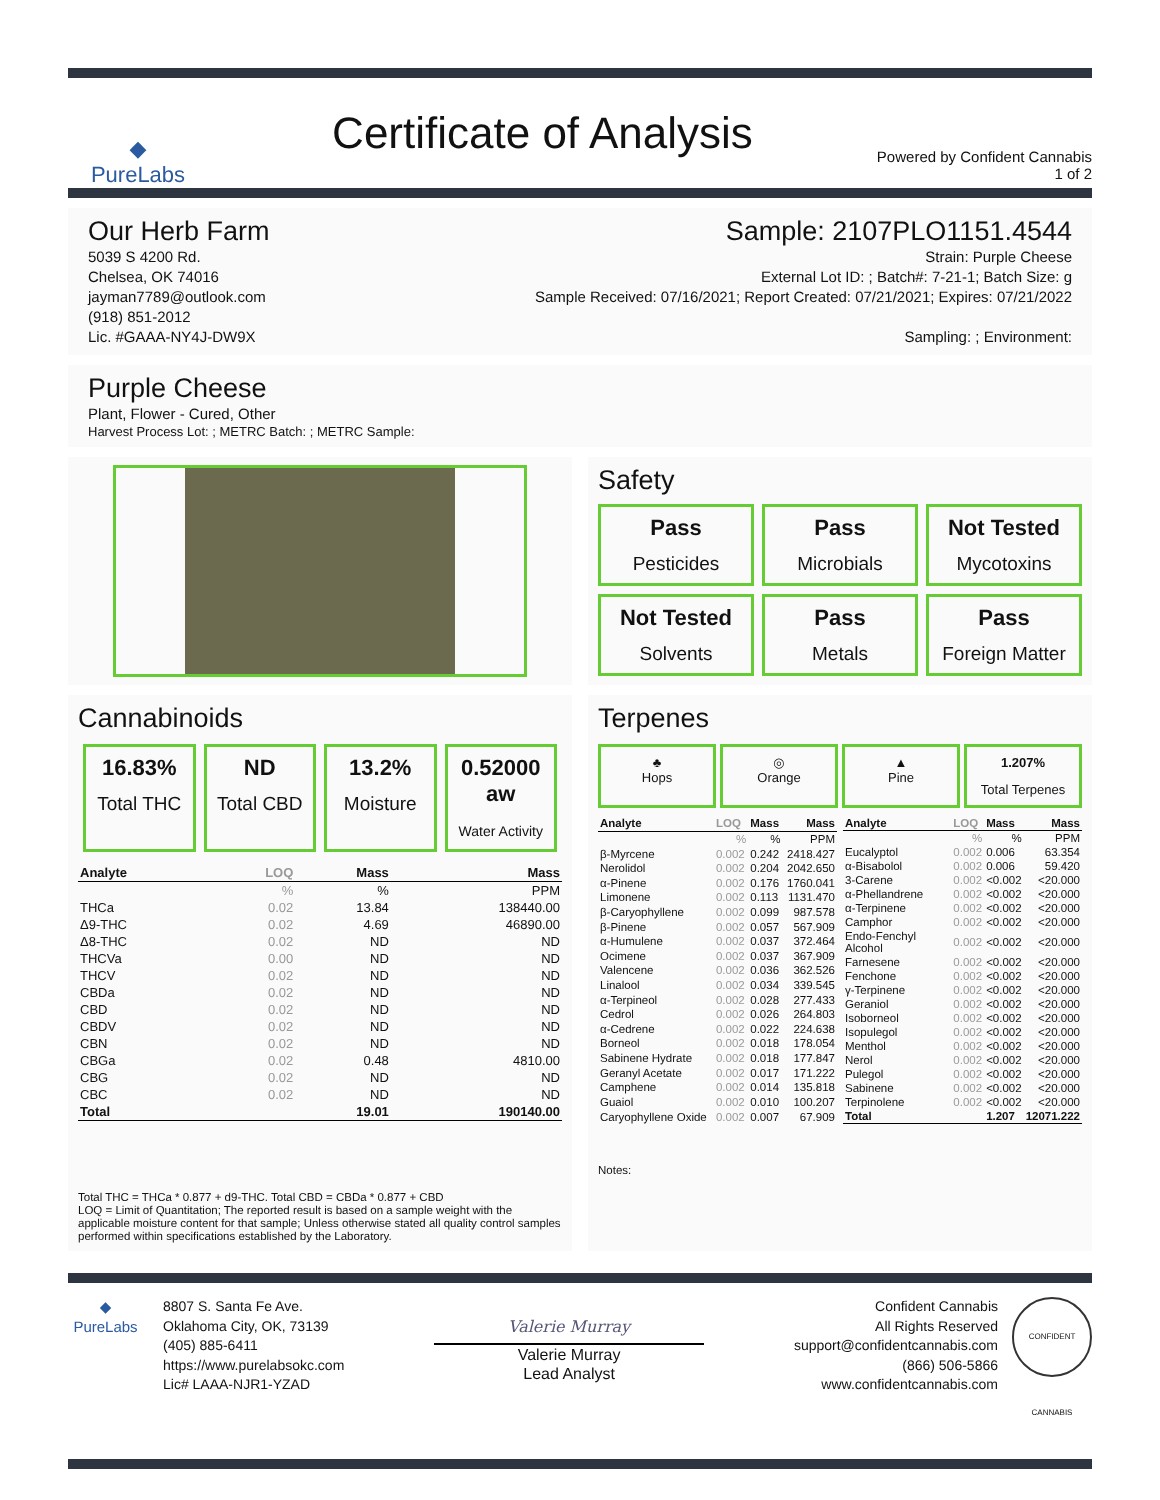◆
PureLabs
Certificate of Analysis
Powered by Confident Cannabis
1 of 2
Our Herb Farm Sample: 2107PLO1151.4544
5039 S 4200 Rd.
Chelsea, OK 74016
jayman7789@outlook.com
(918) 851-2012
Lic. #GAAA-NY4J-DW9X
Strain: Purple Cheese
External Lot ID: ; Batch#: 7-21-1; Batch Size: g
Sample Received: 07/16/2021; Report Created: 07/21/2021; Expires: 07/21/2022
Sampling: ; Environment:
Purple Cheese
Plant, Flower - Cured, Other
Harvest Process Lot: ; METRC Batch: ; METRC Sample:
Safety
Pass
Pesticides
Pass
Microbials
Not Tested
Mycotoxins
Not Tested
Solvents
Pass
Metals
Pass
Foreign Matter
Cannabinoids
16.83%
Total THC
ND
Total CBD
13.2%
Moisture
0.52000 aw
Water Activity
| Analyte | LOQ | Mass | Mass |
| --- | --- | --- | --- |
| | % | % | PPM |
| THCa | 0.02 | 13.84 | 138440.00 |
| Δ9-THC | 0.02 | 4.69 | 46890.00 |
| Δ8-THC | 0.02 | ND | ND |
| THCVa | 0.00 | ND | ND |
| THCV | 0.02 | ND | ND |
| CBDa | 0.02 | ND | ND |
| CBD | 0.02 | ND | ND |
| CBDV | 0.02 | ND | ND |
| CBN | 0.02 | ND | ND |
| CBGa | 0.02 | 0.48 | 4810.00 |
| CBG | 0.02 | ND | ND |
| CBC | 0.02 | ND | ND |
| Total | | 19.01 | 190140.00 |
Total THC = THCa * 0.877 + d9-THC. Total CBD = CBDa * 0.877 + CBD
LOQ = Limit of Quantitation; The reported result is based on a sample weight with the applicable moisture content for that sample; Unless otherwise stated all quality control samples performed within specifications established by the Laboratory.
Terpenes
♣
Hops
◎
Orange
▲
Pine
1.207%
Total Terpenes
| Analyte | LOQ | Mass | Mass |
| --- | --- | --- | --- |
| | % | % | PPM |
| β-Myrcene | 0.002 | 0.242 | 2418.427 |
| Nerolidol | 0.002 | 0.204 | 2042.650 |
| α-Pinene | 0.002 | 0.176 | 1760.041 |
| Limonene | 0.002 | 0.113 | 1131.470 |
| β-Caryophyllene | 0.002 | 0.099 | 987.578 |
| β-Pinene | 0.002 | 0.057 | 567.909 |
| α-Humulene | 0.002 | 0.037 | 372.464 |
| Ocimene | 0.002 | 0.037 | 367.909 |
| Valencene | 0.002 | 0.036 | 362.526 |
| Linalool | 0.002 | 0.034 | 339.545 |
| α-Terpineol | 0.002 | 0.028 | 277.433 |
| Cedrol | 0.002 | 0.026 | 264.803 |
| α-Cedrene | 0.002 | 0.022 | 224.638 |
| Borneol | 0.002 | 0.018 | 178.054 |
| Sabinene Hydrate | 0.002 | 0.018 | 177.847 |
| Geranyl Acetate | 0.002 | 0.017 | 171.222 |
| Camphene | 0.002 | 0.014 | 135.818 |
| Guaiol | 0.002 | 0.010 | 100.207 |
| Caryophyllene Oxide | 0.002 | 0.007 | 67.909 |
| Analyte | LOQ | Mass | Mass |
| --- | --- | --- | --- |
| | % | % | PPM |
| Eucalyptol | 0.002 | 0.006 | 63.354 |
| α-Bisabolol | 0.002 | 0.006 | 59.420 |
| 3-Carene | 0.002 | <0.002 | <20.000 |
| α-Phellandrene | 0.002 | <0.002 | <20.000 |
| α-Terpinene | 0.002 | <0.002 | <20.000 |
| Camphor | 0.002 | <0.002 | <20.000 |
| Endo-Fenchyl Alcohol | 0.002 | <0.002 | <20.000 |
| Farnesene | 0.002 | <0.002 | <20.000 |
| Fenchone | 0.002 | <0.002 | <20.000 |
| γ-Terpinene | 0.002 | <0.002 | <20.000 |
| Geraniol | 0.002 | <0.002 | <20.000 |
| Isoborneol | 0.002 | <0.002 | <20.000 |
| Isopulegol | 0.002 | <0.002 | <20.000 |
| Menthol | 0.002 | <0.002 | <20.000 |
| Nerol | 0.002 | <0.002 | <20.000 |
| Pulegol | 0.002 | <0.002 | <20.000 |
| Sabinene | 0.002 | <0.002 | <20.000 |
| Terpinolene | 0.002 | <0.002 | <20.000 |
| Total | | 1.207 | 12071.222 |
Notes:
◆
PureLabs
8807 S. Santa Fe Ave.
Oklahoma City, OK, 73139
(405) 885-6411
https://www.purelabsokc.com
Lic# LAAA-NJR1-YZAD
Valerie Murray
Valerie Murray
Lead Analyst
Confident Cannabis
All Rights Reserved
support@confidentcannabis.com
(866) 506-5866
www.confidentcannabis.com
CONFIDENT CANNABIS